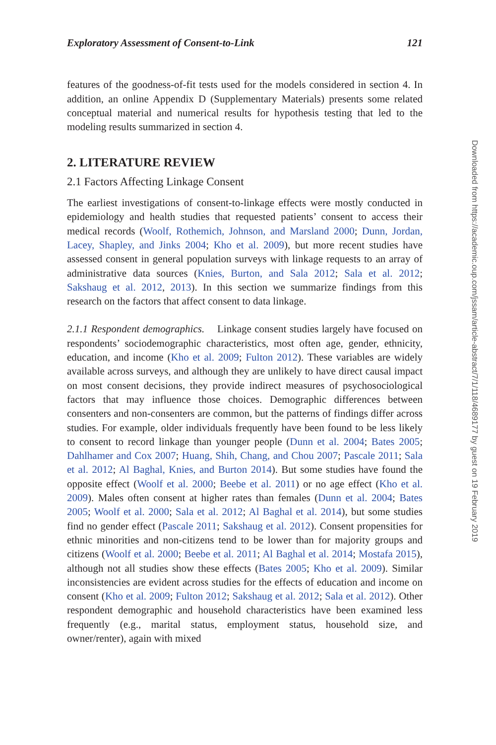Exploratory Assessment of Consent-to-Link 121
features of the goodness-of-fit tests used for the models considered in section 4. In addition, an online Appendix D (Supplementary Materials) presents some related conceptual material and numerical results for hypothesis testing that led to the modeling results summarized in section 4.
2. LITERATURE REVIEW
2.1 Factors Affecting Linkage Consent
The earliest investigations of consent-to-linkage effects were mostly conducted in epidemiology and health studies that requested patients’ consent to access their medical records (Woolf, Rothemich, Johnson, and Marsland 2000; Dunn, Jordan, Lacey, Shapley, and Jinks 2004; Kho et al. 2009), but more recent studies have assessed consent in general population surveys with linkage requests to an array of administrative data sources (Knies, Burton, and Sala 2012; Sala et al. 2012; Sakshaug et al. 2012, 2013). In this section we summarize findings from this research on the factors that affect consent to data linkage.
2.1.1 Respondent demographics. Linkage consent studies largely have focused on respondents’ sociodemographic characteristics, most often age, gender, ethnicity, education, and income (Kho et al. 2009; Fulton 2012). These variables are widely available across surveys, and although they are unlikely to have direct causal impact on most consent decisions, they provide indirect measures of psychosociological factors that may influence those choices. Demographic differences between consenters and non-consenters are common, but the patterns of findings differ across studies. For example, older individuals frequently have been found to be less likely to consent to record linkage than younger people (Dunn et al. 2004; Bates 2005; Dahlhamer and Cox 2007; Huang, Shih, Chang, and Chou 2007; Pascale 2011; Sala et al. 2012; Al Baghal, Knies, and Burton 2014). But some studies have found the opposite effect (Woolf et al. 2000; Beebe et al. 2011) or no age effect (Kho et al. 2009). Males often consent at higher rates than females (Dunn et al. 2004; Bates 2005; Woolf et al. 2000; Sala et al. 2012; Al Baghal et al. 2014), but some studies find no gender effect (Pascale 2011; Sakshaug et al. 2012). Consent propensities for ethnic minorities and non-citizens tend to be lower than for majority groups and citizens (Woolf et al. 2000; Beebe et al. 2011; Al Baghal et al. 2014; Mostafa 2015), although not all studies show these effects (Bates 2005; Kho et al. 2009). Similar inconsistencies are evident across studies for the effects of education and income on consent (Kho et al. 2009; Fulton 2012; Sakshaug et al. 2012; Sala et al. 2012). Other respondent demographic and household characteristics have been examined less frequently (e.g., marital status, employment status, household size, and owner/renter), again with mixed
Downloaded from https://academic.oup.com/jssam/article-abstract/7/1/118/4689177 by guest on 19 February 2019